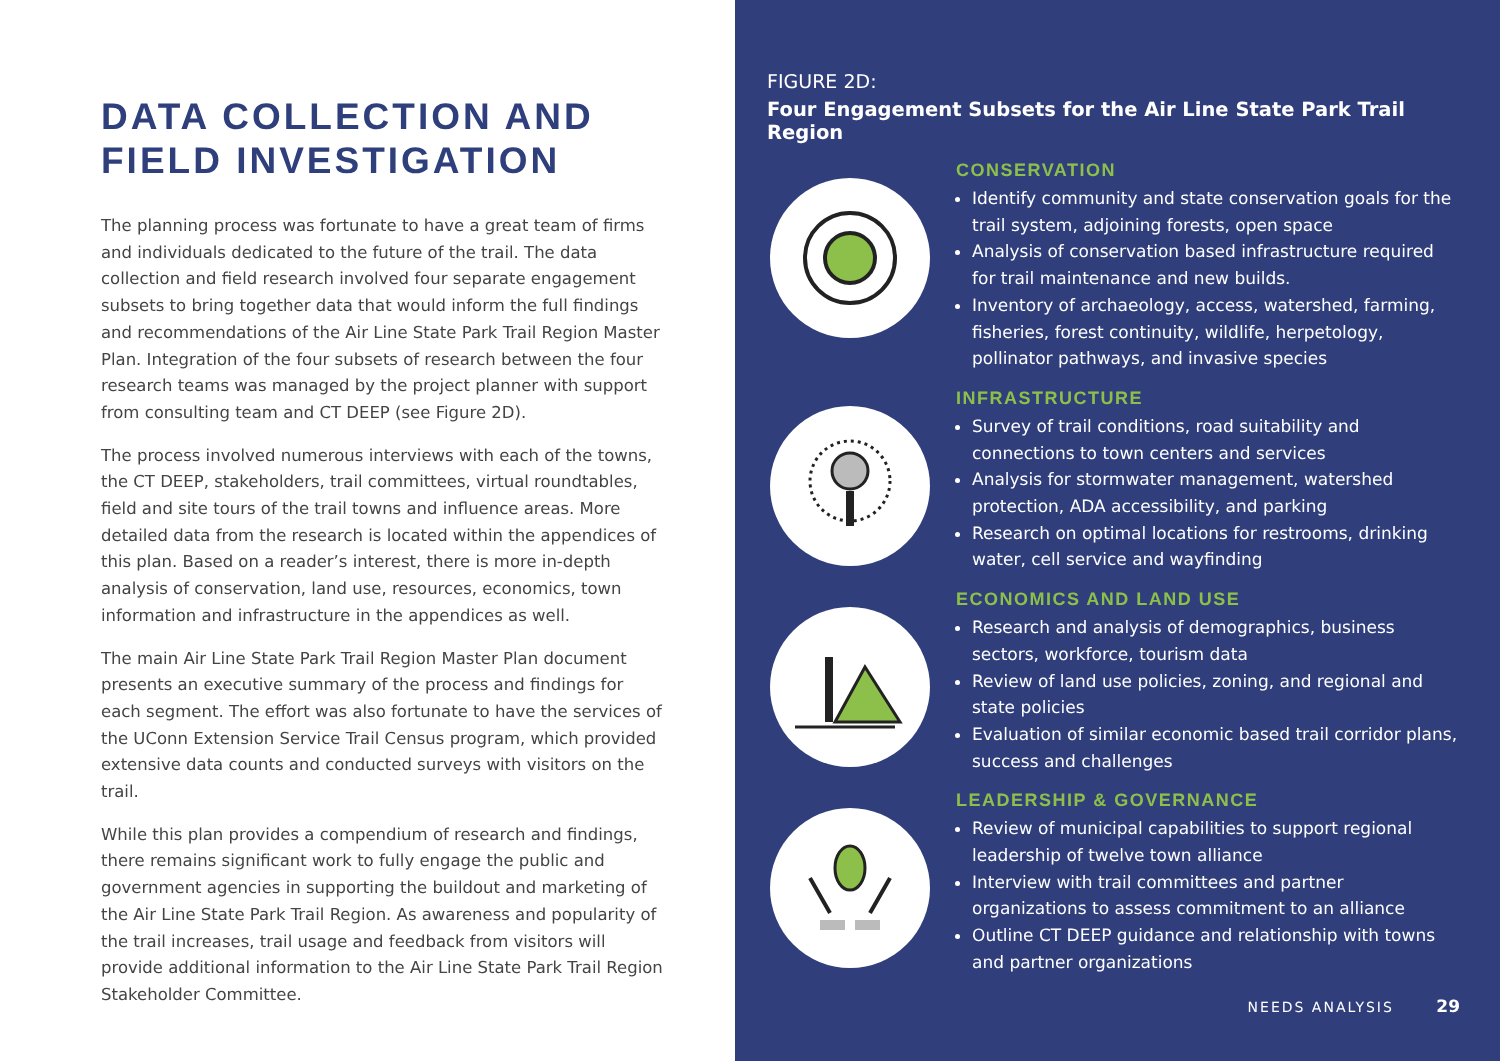DATA COLLECTION AND FIELD INVESTIGATION
The planning process was fortunate to have a great team of firms and individuals dedicated to the future of the trail. The data collection and field research involved four separate engagement subsets to bring together data that would inform the full findings and recommendations of the Air Line State Park Trail Region Master Plan. Integration of the four subsets of research between the four research teams was managed by the project planner with support from consulting team and CT DEEP (see Figure 2D).
The process involved numerous interviews with each of the towns, the CT DEEP, stakeholders, trail committees, virtual roundtables, field and site tours of the trail towns and influence areas. More detailed data from the research is located within the appendices of this plan. Based on a reader’s interest, there is more in-depth analysis of conservation, land use, resources, economics, town information and infrastructure in the appendices as well.
The main Air Line State Park Trail Region Master Plan document presents an executive summary of the process and findings for each segment. The effort was also fortunate to have the services of the UConn Extension Service Trail Census program, which provided extensive data counts and conducted surveys with visitors on the trail.
While this plan provides a compendium of research and findings, there remains significant work to fully engage the public and government agencies in supporting the buildout and marketing of the Air Line State Park Trail Region. As awareness and popularity of the trail increases, trail usage and feedback from visitors will provide additional information to the Air Line State Park Trail Region Stakeholder Committee.
FIGURE 2D:
Four Engagement Subsets for the Air Line State Park Trail Region
CONSERVATION
Identify community and state conservation goals for the trail system, adjoining forests, open space
Analysis of conservation based infrastructure required for trail maintenance and new builds.
Inventory of archaeology, access, watershed, farming, fisheries, forest continuity, wildlife, herpetology, pollinator pathways, and invasive species
INFRASTRUCTURE
Survey of trail conditions, road suitability and connections to town centers and services
Analysis for stormwater management, watershed protection, ADA accessibility, and parking
Research on optimal locations for restrooms, drinking water, cell service and wayfinding
ECONOMICS AND LAND USE
Research and analysis of demographics, business sectors, workforce, tourism data
Review of land use policies, zoning, and regional and state policies
Evaluation of similar economic based trail corridor plans, success and challenges
LEADERSHIP & GOVERNANCE
Review of municipal capabilities to support regional leadership of twelve town alliance
Interview with trail committees and partner organizations to assess commitment to an alliance
Outline CT DEEP guidance and relationship with towns and partner organizations
NEEDS ANALYSIS 29